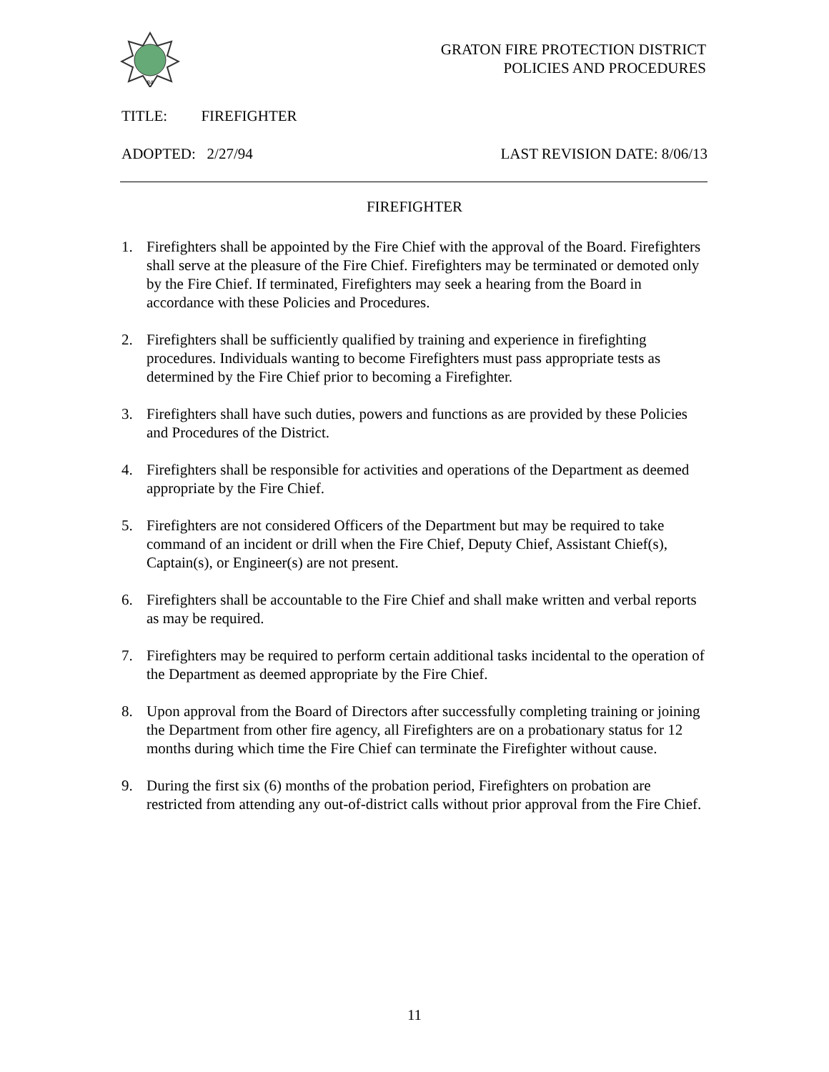84
GRATON FIRE PROTECTION DISTRICT
POLICIES AND PROCEDURES
TITLE: FIREFIGHTER
ADOPTED: 2/27/94 LAST REVISION DATE: 8/06/13
FIREFIGHTER
1. Firefighters shall be appointed by the Fire Chief with the approval of the Board. Firefighters shall serve at the pleasure of the Fire Chief. Firefighters may be terminated or demoted only by the Fire Chief. If terminated, Firefighters may seek a hearing from the Board in accordance with these Policies and Procedures.
2. Firefighters shall be sufficiently qualified by training and experience in firefighting procedures. Individuals wanting to become Firefighters must pass appropriate tests as determined by the Fire Chief prior to becoming a Firefighter.
3. Firefighters shall have such duties, powers and functions as are provided by these Policies and Procedures of the District.
4. Firefighters shall be responsible for activities and operations of the Department as deemed appropriate by the Fire Chief.
5. Firefighters are not considered Officers of the Department but may be required to take command of an incident or drill when the Fire Chief, Deputy Chief, Assistant Chief(s), Captain(s), or Engineer(s) are not present.
6. Firefighters shall be accountable to the Fire Chief and shall make written and verbal reports as may be required.
7. Firefighters may be required to perform certain additional tasks incidental to the operation of the Department as deemed appropriate by the Fire Chief.
8. Upon approval from the Board of Directors after successfully completing training or joining the Department from other fire agency, all Firefighters are on a probationary status for 12 months during which time the Fire Chief can terminate the Firefighter without cause.
9. During the first six (6) months of the probation period, Firefighters on probation are restricted from attending any out-of-district calls without prior approval from the Fire Chief.
11